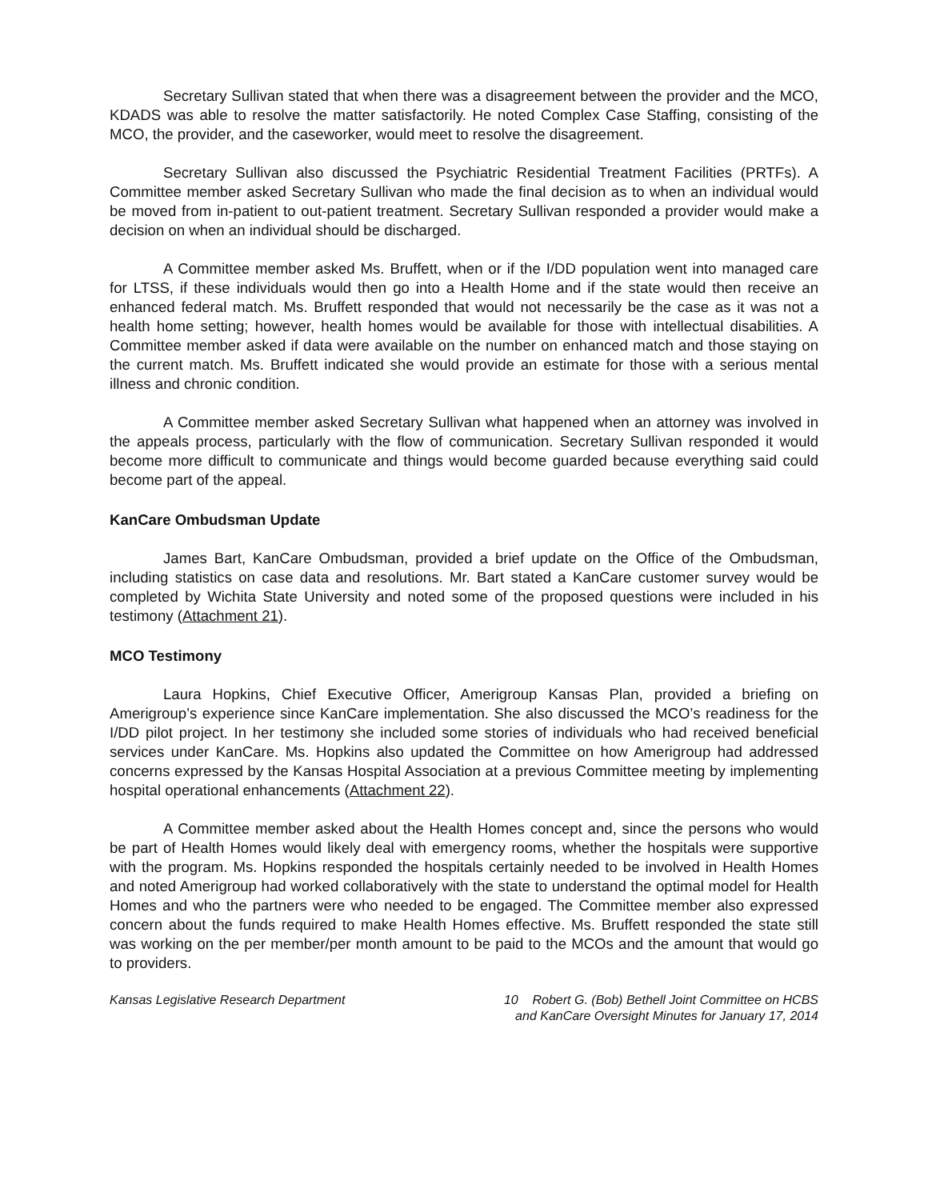Secretary Sullivan stated that when there was a disagreement between the provider and the MCO, KDADS was able to resolve the matter satisfactorily. He noted Complex Case Staffing, consisting of the MCO, the provider, and the caseworker, would meet to resolve the disagreement.
Secretary Sullivan also discussed the Psychiatric Residential Treatment Facilities (PRTFs). A Committee member asked Secretary Sullivan who made the final decision as to when an individual would be moved from in-patient to out-patient treatment. Secretary Sullivan responded a provider would make a decision on when an individual should be discharged.
A Committee member asked Ms. Bruffett, when or if the I/DD population went into managed care for LTSS, if these individuals would then go into a Health Home and if the state would then receive an enhanced federal match. Ms. Bruffett responded that would not necessarily be the case as it was not a health home setting; however, health homes would be available for those with intellectual disabilities. A Committee member asked if data were available on the number on enhanced match and those staying on the current match. Ms. Bruffett indicated she would provide an estimate for those with a serious mental illness and chronic condition.
A Committee member asked Secretary Sullivan what happened when an attorney was involved in the appeals process, particularly with the flow of communication. Secretary Sullivan responded it would become more difficult to communicate and things would become guarded because everything said could become part of the appeal.
KanCare Ombudsman Update
James Bart, KanCare Ombudsman, provided a brief update on the Office of the Ombudsman, including statistics on case data and resolutions. Mr. Bart stated a KanCare customer survey would be completed by Wichita State University and noted some of the proposed questions were included in his testimony (Attachment 21).
MCO Testimony
Laura Hopkins, Chief Executive Officer, Amerigroup Kansas Plan, provided a briefing on Amerigroup’s experience since KanCare implementation. She also discussed the MCO’s readiness for the I/DD pilot project. In her testimony she included some stories of individuals who had received beneficial services under KanCare. Ms. Hopkins also updated the Committee on how Amerigroup had addressed concerns expressed by the Kansas Hospital Association at a previous Committee meeting by implementing hospital operational enhancements (Attachment 22).
A Committee member asked about the Health Homes concept and, since the persons who would be part of Health Homes would likely deal with emergency rooms, whether the hospitals were supportive with the program. Ms. Hopkins responded the hospitals certainly needed to be involved in Health Homes and noted Amerigroup had worked collaboratively with the state to understand the optimal model for Health Homes and who the partners were who needed to be engaged. The Committee member also expressed concern about the funds required to make Health Homes effective. Ms. Bruffett responded the state still was working on the per member/per month amount to be paid to the MCOs and the amount that would go to providers.
Kansas Legislative Research Department
10 Robert G. (Bob) Bethell Joint Committee on HCBS
and KanCare Oversight Minutes for January 17, 2014